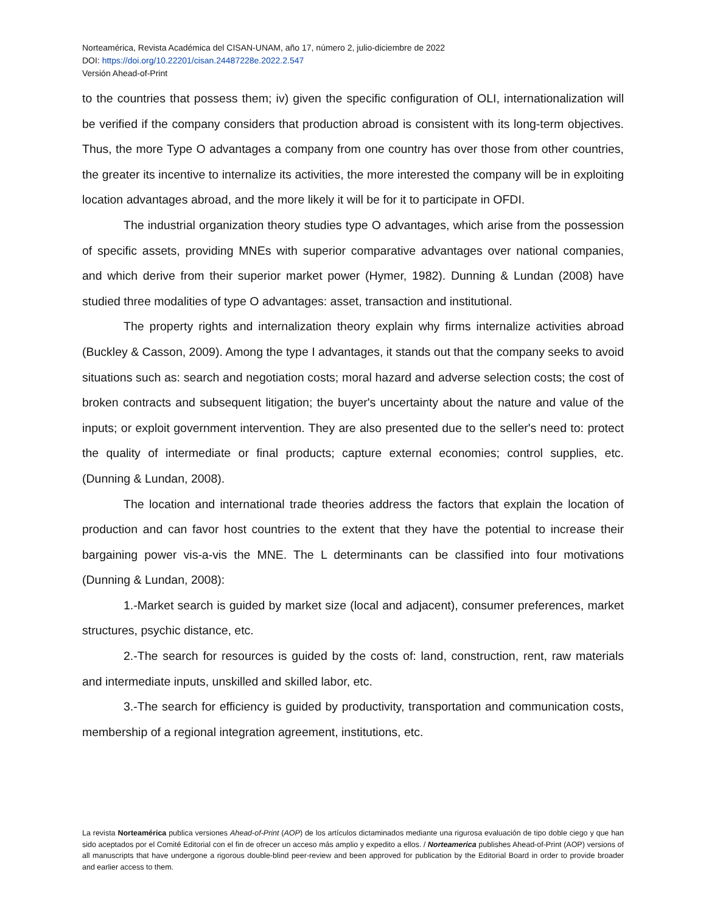Norteamérica, Revista Académica del CISAN-UNAM, año 17, número 2, julio-diciembre de 2022
DOI: https://doi.org/10.22201/cisan.24487228e.2022.2.547
Versión Ahead-of-Print
to the countries that possess them; iv) given the specific configuration of OLI, internationalization will be verified if the company considers that production abroad is consistent with its long-term objectives. Thus, the more Type O advantages a company from one country has over those from other countries, the greater its incentive to internalize its activities, the more interested the company will be in exploiting location advantages abroad, and the more likely it will be for it to participate in OFDI.
The industrial organization theory studies type O advantages, which arise from the possession of specific assets, providing MNEs with superior comparative advantages over national companies, and which derive from their superior market power (Hymer, 1982). Dunning & Lundan (2008) have studied three modalities of type O advantages: asset, transaction and institutional.
The property rights and internalization theory explain why firms internalize activities abroad (Buckley & Casson, 2009). Among the type I advantages, it stands out that the company seeks to avoid situations such as: search and negotiation costs; moral hazard and adverse selection costs; the cost of broken contracts and subsequent litigation; the buyer's uncertainty about the nature and value of the inputs; or exploit government intervention. They are also presented due to the seller's need to: protect the quality of intermediate or final products; capture external economies; control supplies, etc. (Dunning & Lundan, 2008).
The location and international trade theories address the factors that explain the location of production and can favor host countries to the extent that they have the potential to increase their bargaining power vis-a-vis the MNE. The L determinants can be classified into four motivations (Dunning & Lundan, 2008):
1.-Market search is guided by market size (local and adjacent), consumer preferences, market structures, psychic distance, etc.
2.-The search for resources is guided by the costs of: land, construction, rent, raw materials and intermediate inputs, unskilled and skilled labor, etc.
3.-The search for efficiency is guided by productivity, transportation and communication costs, membership of a regional integration agreement, institutions, etc.
La revista Norteamérica publica versiones Ahead-of-Print (AOP) de los artículos dictaminados mediante una rigurosa evaluación de tipo doble ciego y que han sido aceptados por el Comité Editorial con el fin de ofrecer un acceso más amplio y expedito a ellos. / Norteamerica publishes Ahead-of-Print (AOP) versions of all manuscripts that have undergone a rigorous double-blind peer-review and been approved for publication by the Editorial Board in order to provide broader and earlier access to them.